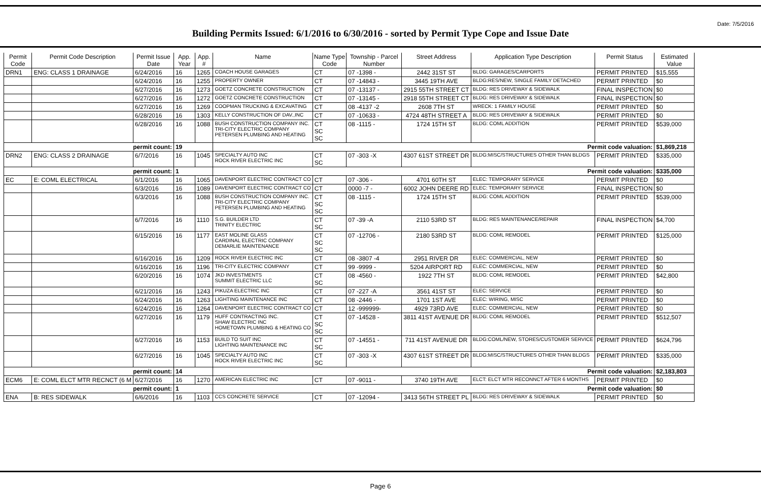Date: 7/5/2016
Building Permits Issued: 6/1/2016 to 6/30/2016 - sorted by Permit Type Cope and Issue Date
| Permit Code | Permit Code Description | Permit Issue Date | App. Year | App. # | Name | Name Type Code | Township - Parcel Number | Street Address | Application Type Description | Permit Status | Estimated Value |
| --- | --- | --- | --- | --- | --- | --- | --- | --- | --- | --- | --- |
| DRN1 | ENG: CLASS 1 DRAINAGE | 6/24/2016 | 16 | 1265 | COACH HOUSE GARAGES | CT | 07 -1398 - | 2442 31ST ST | BLDG: GARAGES/CARPORTS | PERMIT PRINTED | $15,555 |
| | | 6/24/2016 | 16 | 1255 | PROPERTY OWNER | CT | 07 -14843 - | 3445 19TH AVE | BLDG:RES/NEW, SINGLE FAMILY DETACHED | PERMIT PRINTED | $0 |
| | | 6/27/2016 | 16 | 1273 | GOETZ CONCRETE CONSTRUCTION | CT | 07 -13137 - | 2915 55TH STREET CT | BLDG: RES DRIVEWAY & SIDEWALK | FINAL INSPECTION | $0 |
| | | 6/27/2016 | 16 | 1272 | GOETZ CONCRETE CONSTRUCTION | CT | 07 -13145 - | 2918 55TH STREET CT | BLDG: RES DRIVEWAY & SIDEWALK | FINAL INSPECTION | $0 |
| | | 6/27/2016 | 16 | 1269 | COOPMAN TRUCKING & EXCAVATING | CT | 08 -4137 -2 | 2608 7TH ST | WRECK: 1 FAMILY HOUSE | PERMIT PRINTED | $0 |
| | | 6/28/2016 | 16 | 1303 | KELLY CONSTRUCTION OF DAV.,INC | CT | 07 -10633 - | 4724 48TH STREET A | BLDG: RES DRIVEWAY & SIDEWALK | PERMIT PRINTED | $0 |
| | | 6/28/2016 | 16 | 1088 | BUSH CONSTRUCTION COMPANY INC. TRI-CITY ELECTRIC COMPANY PETERSEN PLUMBING AND HEATING | CT SC SC | 08 -1115 - | 1724 15TH ST | BLDG: COML ADDITION | PERMIT PRINTED | $539,000 |
| permit count: | | | 19 | | Permit code valuation: | | | | | | $1,869,218 |
| DRN2 | ENG: CLASS 2 DRAINAGE | 6/7/2016 | 16 | 1045 | SPECIALTY AUTO INC ROCK RIVER ELECTRIC INC | CT SC | 07 -303 -X | 4307 61ST STREET DR | BLDG:MISC/STRUCTURES OTHER THAN BLDGS | PERMIT PRINTED | $335,000 |
| permit count: | | | 1 | | Permit code valuation: | | | | | | $335,000 |
| EC | E: COML ELECTRICAL | 6/1/2016 | 16 | 1065 | DAVENPORT ELECTRIC CONTRACT CO | CT | 07 -306 - | 4701 60TH ST | ELEC: TEMPORARY SERVICE | PERMIT PRINTED | $0 |
| | | 6/3/2016 | 16 | 1089 | DAVENPORT ELECTRIC CONTRACT CO | CT | 0000 -7 - | 6002 JOHN DEERE RD | ELEC: TEMPORARY SERVICE | FINAL INSPECTION | $0 |
| | | 6/3/2016 | 16 | 1088 | BUSH CONSTRUCTION COMPANY INC. TRI-CITY ELECTRIC COMPANY PETERSEN PLUMBING AND HEATING | CT SC SC | 08 -1115 - | 1724 15TH ST | BLDG: COML ADDITION | PERMIT PRINTED | $539,000 |
| | | 6/7/2016 | 16 | 1110 | S.G. BUILDER LTD TRINITY ELECTRIC | CT SC | 07 -39 -A | 2110 53RD ST | BLDG: RES MAINTENANCE/REPAIR | FINAL INSPECTION | $4,700 |
| | | 6/15/2016 | 16 | 1177 | EAST MOLINE GLASS CARDINAL ELECTRIC COMPANY DEMARLIE MAINTENANCE | CT SC SC | 07 -12706 - | 2180 53RD ST | BLDG: COML REMODEL | PERMIT PRINTED | $125,000 |
| | | 6/16/2016 | 16 | 1209 | ROCK RIVER ELECTRIC INC | CT | 08 -3807 -4 | 2951 RIVER DR | ELEC: COMMERCIAL, NEW | PERMIT PRINTED | $0 |
| | | 6/16/2016 | 16 | 1196 | TRI-CITY ELECTRIC COMPANY | CT | 99 -9999 - | 5204 AIRPORT RD | ELEC: COMMERCIAL, NEW | PERMIT PRINTED | $0 |
| | | 6/20/2016 | 16 | 1074 | JKD INVESTMENTS SUMMIT ELECTRIC LLC | CT SC | 08 -4560 - | 1922 7TH ST | BLDG: COML REMODEL | PERMIT PRINTED | $42,800 |
| | | 6/21/2016 | 16 | 1243 | PIKUZA ELECTRIC INC | CT | 07 -227 -A | 3561 41ST ST | ELEC: SERVICE | PERMIT PRINTED | $0 |
| | | 6/24/2016 | 16 | 1263 | LIGHTING MAINTENANCE INC | CT | 08 -2446 - | 1701 1ST AVE | ELEC: WIRING, MISC | PERMIT PRINTED | $0 |
| | | 6/24/2016 | 16 | 1264 | DAVENPORT ELECTRIC CONTRACT CO | CT | 12 -999999- | 4929 73RD AVE | ELEC: COMMERCIAL, NEW | PERMIT PRINTED | $0 |
| | | 6/27/2016 | 16 | 1179 | HUFF CONTRACTING INC. SHAW ELECTRIC INC HOMETOWN PLUMBING & HEATING CO | CT SC SC | 07 -14528 - | 3811 41ST AVENUE DR | BLDG: COML REMODEL | PERMIT PRINTED | $512,507 |
| | | 6/27/2016 | 16 | 1153 | BUILD TO SUIT INC LIGHTING MAINTENANCE INC | CT SC | 07 -14551 - | 711 41ST AVENUE DR | BLDG:COML/NEW, STORES/CUSTOMER SERVICE | PERMIT PRINTED | $624,796 |
| | | 6/27/2016 | 16 | 1045 | SPECIALTY AUTO INC ROCK RIVER ELECTRIC INC | CT SC | 07 -303 -X | 4307 61ST STREET DR | BLDG:MISC/STRUCTURES OTHER THAN BLDGS | PERMIT PRINTED | $335,000 |
| permit count: | | | 14 | | Permit code valuation: | | | | | | $2,183,803 |
| ECM6 | E: COML ELCT MTR RECNCT (6 M | 6/27/2016 | 16 | 1270 | AMERICAN ELECTRIC INC | CT | 07 -9011 - | 3740 19TH AVE | ELCT: ELCT MTR RECONNCT AFTER 6 MONTHS | PERMIT PRINTED | $0 |
| permit count: | | | 1 | | Permit code valuation: | | | | | | $0 |
| ENA | B: RES SIDEWALK | 6/6/2016 | 16 | 1103 | CCS CONCRETE SERVICE | CT | 07 -12094 - | 3413 56TH STREET PL | BLDG: RES DRIVEWAY & SIDEWALK | PERMIT PRINTED | $0 |
Page 6